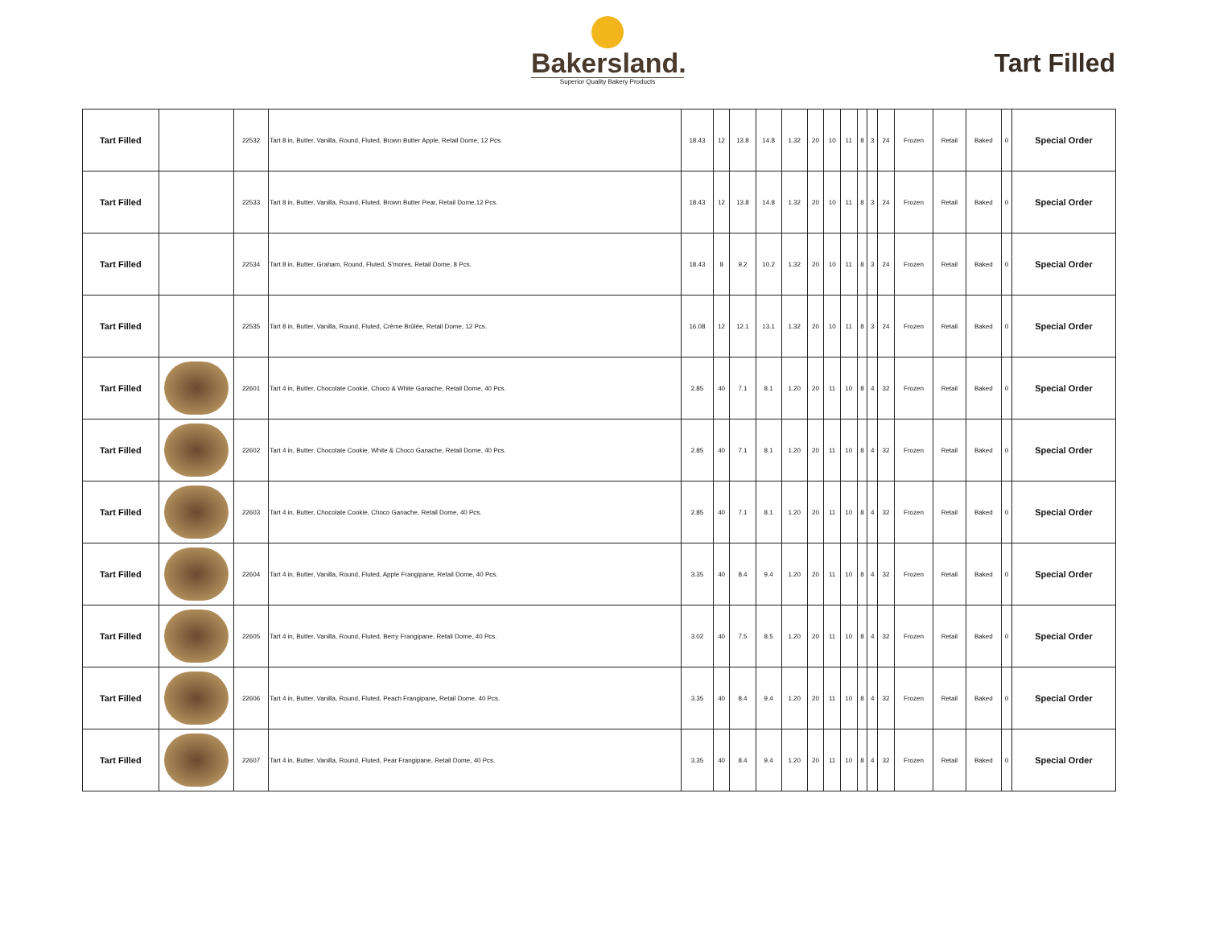Bakersland.
Superior Quality Bakery Products
Tart Filled
| Tart Filled | | 22532 | Tart 8 in, Butter, Vanilla, Round, Fluted, Brown Butter Apple, Retail Dome, 12 Pcs. | 18.43 | 12 | 13.8 | 14.8 | 1.32 | 20 | 10 | 11 | 8 | 3 | 24 | Frozen | Retail | Baked | 0 | Special Order |
| Tart Filled | | 22533 | Tart 8 in, Butter, Vanilla, Round, Fluted, Brown Butter Pear, Retail Dome,12 Pcs. | 18.43 | 12 | 13.8 | 14.8 | 1.32 | 20 | 10 | 11 | 8 | 3 | 24 | Frozen | Retail | Baked | 0 | Special Order |
| Tart Filled | | 22534 | Tart 8 in, Butter, Graham, Round, Fluted, S'mores, Retail Dome, 8 Pcs. | 18.43 | 8 | 9.2 | 10.2 | 1.32 | 20 | 10 | 11 | 8 | 3 | 24 | Frozen | Retail | Baked | 0 | Special Order |
| Tart Filled | | 22535 | Tart 8 in, Butter, Vanilla, Round, Fluted, Crème Brûlée, Retail Dome, 12 Pcs. | 16.08 | 12 | 12.1 | 13.1 | 1.32 | 20 | 10 | 11 | 8 | 3 | 24 | Frozen | Retail | Baked | 0 | Special Order |
| Tart Filled | | 22601 | Tart 4 in, Butter, Chocolate Cookie, Choco & White Ganache, Retail Dome, 40 Pcs. | 2.85 | 40 | 7.1 | 8.1 | 1.20 | 20 | 11 | 10 | 8 | 4 | 32 | Frozen | Retail | Baked | 0 | Special Order |
| Tart Filled | | 22602 | Tart 4 in, Butter, Chocolate Cookie, White & Choco Ganache, Retail Dome, 40 Pcs. | 2.85 | 40 | 7.1 | 8.1 | 1.20 | 20 | 11 | 10 | 8 | 4 | 32 | Frozen | Retail | Baked | 0 | Special Order |
| Tart Filled | | 22603 | Tart 4 in, Butter, Chocolate Cookie, Choco Ganache, Retail Dome, 40 Pcs. | 2.85 | 40 | 7.1 | 8.1 | 1.20 | 20 | 11 | 10 | 8 | 4 | 32 | Frozen | Retail | Baked | 0 | Special Order |
| Tart Filled | | 22604 | Tart 4 in, Butter, Vanilla, Round, Fluted, Apple Frangipane, Retail Dome, 40 Pcs. | 3.35 | 40 | 8.4 | 9.4 | 1.20 | 20 | 11 | 10 | 8 | 4 | 32 | Frozen | Retail | Baked | 0 | Special Order |
| Tart Filled | | 22605 | Tart 4 in, Butter, Vanilla, Round, Fluted, Berry Frangipane, Retail Dome, 40 Pcs. | 3.02 | 40 | 7.5 | 8.5 | 1.20 | 20 | 11 | 10 | 8 | 4 | 32 | Frozen | Retail | Baked | 0 | Special Order |
| Tart Filled | | 22606 | Tart 4 in, Butter, Vanilla, Round, Fluted, Peach Frangipane, Retail Dome, 40 Pcs. | 3.35 | 40 | 8.4 | 9.4 | 1.20 | 20 | 11 | 10 | 8 | 4 | 32 | Frozen | Retail | Baked | 0 | Special Order |
| Tart Filled | | 22607 | Tart 4 in, Butter, Vanilla, Round, Fluted, Pear Frangipane, Retail Dome, 40 Pcs. | 3.35 | 40 | 8.4 | 9.4 | 1.20 | 20 | 11 | 10 | 8 | 4 | 32 | Frozen | Retail | Baked | 0 | Special Order |